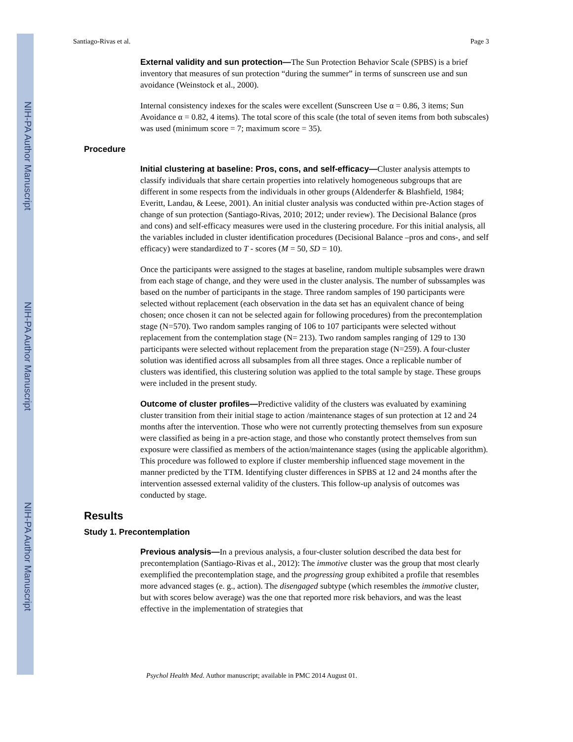NIH-PA Author Manuscript
NIH-PA Author Manuscript
NIH-PA Author Manuscript
Santiago-Rivas et al. Page 3
External validity and sun protection—The Sun Protection Behavior Scale (SPBS) is a brief inventory that measures of sun protection “during the summer” in terms of sunscreen use and sun avoidance (Weinstock et al., 2000).
Internal consistency indexes for the scales were excellent (Sunscreen Use α = 0.86, 3 items; Sun Avoidance α = 0.82, 4 items). The total score of this scale (the total of seven items from both subscales) was used (minimum score = 7; maximum score = 35).
Procedure
Initial clustering at baseline: Pros, cons, and self-efficacy—Cluster analysis attempts to classify individuals that share certain properties into relatively homogeneous subgroups that are different in some respects from the individuals in other groups (Aldenderfer & Blashfield, 1984; Everitt, Landau, & Leese, 2001). An initial cluster analysis was conducted within pre-Action stages of change of sun protection (Santiago-Rivas, 2010; 2012; under review). The Decisional Balance (pros and cons) and self-efficacy measures were used in the clustering procedure. For this initial analysis, all the variables included in cluster identification procedures (Decisional Balance –pros and cons-, and self efficacy) were standardized to T - scores (M = 50, SD = 10).
Once the participants were assigned to the stages at baseline, random multiple subsamples were drawn from each stage of change, and they were used in the cluster analysis. The number of subssamples was based on the number of participants in the stage. Three random samples of 190 participants were selected without replacement (each observation in the data set has an equivalent chance of being chosen; once chosen it can not be selected again for following procedures) from the precontemplation stage (N=570). Two random samples ranging of 106 to 107 participants were selected without replacement from the contemplation stage (N= 213). Two random samples ranging of 129 to 130 participants were selected without replacement from the preparation stage (N=259). A four-cluster solution was identified across all subsamples from all three stages. Once a replicable number of clusters was identified, this clustering solution was applied to the total sample by stage. These groups were included in the present study.
Outcome of cluster profiles—Predictive validity of the clusters was evaluated by examining cluster transition from their initial stage to action /maintenance stages of sun protection at 12 and 24 months after the intervention. Those who were not currently protecting themselves from sun exposure were classified as being in a pre-action stage, and those who constantly protect themselves from sun exposure were classified as members of the action/maintenance stages (using the applicable algorithm). This procedure was followed to explore if cluster membership influenced stage movement in the manner predicted by the TTM. Identifying cluster differences in SPBS at 12 and 24 months after the intervention assessed external validity of the clusters. This follow-up analysis of outcomes was conducted by stage.
Results
Study 1. Precontemplation
Previous analysis—In a previous analysis, a four-cluster solution described the data best for precontemplation (Santiago-Rivas et al., 2012): The immotive cluster was the group that most clearly exemplified the precontemplation stage, and the progressing group exhibited a profile that resembles more advanced stages (e. g., action). The disengaged subtype (which resembles the immotive cluster, but with scores below average) was the one that reported more risk behaviors, and was the least effective in the implementation of strategies that
Psychol Health Med. Author manuscript; available in PMC 2014 August 01.